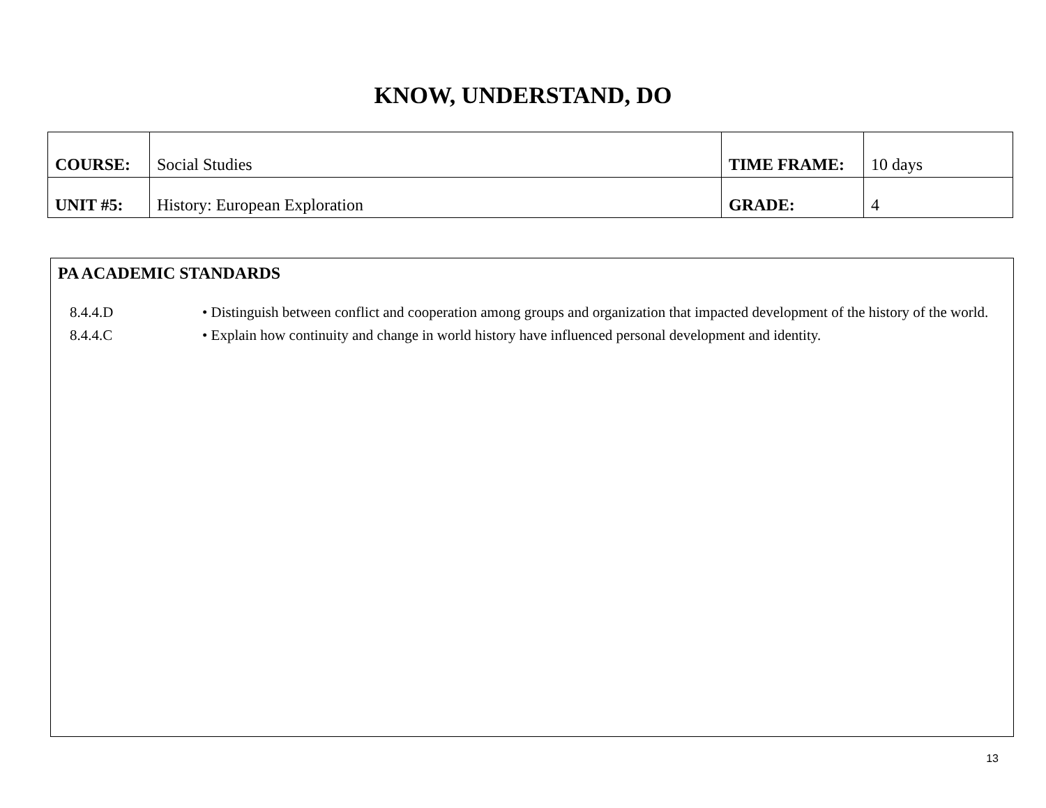KNOW, UNDERSTAND, DO
| COURSE: | Social Studies | TIME FRAME: | 10 days |
| UNIT #5: | History: European Exploration | GRADE: | 4 |
PA ACADEMIC STANDARDS
8.4.4.D • Distinguish between conflict and cooperation among groups and organization that impacted development of the history of the world.
8.4.4.C • Explain how continuity and change in world history have influenced personal development and identity.
13